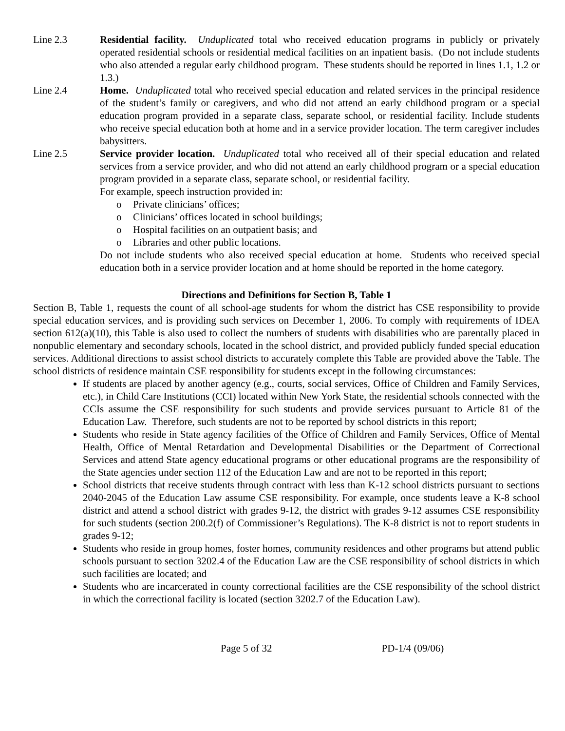Line 2.3 Residential facility. Unduplicated total who received education programs in publicly or privately operated residential schools or residential medical facilities on an inpatient basis. (Do not include students who also attended a regular early childhood program. These students should be reported in lines 1.1, 1.2 or 1.3.)
Line 2.4 Home. Unduplicated total who received special education and related services in the principal residence of the student’s family or caregivers, and who did not attend an early childhood program or a special education program provided in a separate class, separate school, or residential facility. Include students who receive special education both at home and in a service provider location. The term caregiver includes babysitters.
Line 2.5 Service provider location. Unduplicated total who received all of their special education and related services from a service provider, and who did not attend an early childhood program or a special education program provided in a separate class, separate school, or residential facility.
For example, speech instruction provided in:
o Private clinicians’ offices;
o Clinicians’ offices located in school buildings;
o Hospital facilities on an outpatient basis; and
o Libraries and other public locations.
Do not include students who also received special education at home. Students who received special education both in a service provider location and at home should be reported in the home category.
Directions and Definitions for Section B, Table 1
Section B, Table 1, requests the count of all school-age students for whom the district has CSE responsibility to provide special education services, and is providing such services on December 1, 2006. To comply with requirements of IDEA section 612(a)(10), this Table is also used to collect the numbers of students with disabilities who are parentally placed in nonpublic elementary and secondary schools, located in the school district, and provided publicly funded special education services. Additional directions to assist school districts to accurately complete this Table are provided above the Table. The school districts of residence maintain CSE responsibility for students except in the following circumstances:
If students are placed by another agency (e.g., courts, social services, Office of Children and Family Services, etc.), in Child Care Institutions (CCI) located within New York State, the residential schools connected with the CCIs assume the CSE responsibility for such students and provide services pursuant to Article 81 of the Education Law. Therefore, such students are not to be reported by school districts in this report;
Students who reside in State agency facilities of the Office of Children and Family Services, Office of Mental Health, Office of Mental Retardation and Developmental Disabilities or the Department of Correctional Services and attend State agency educational programs or other educational programs are the responsibility of the State agencies under section 112 of the Education Law and are not to be reported in this report;
School districts that receive students through contract with less than K-12 school districts pursuant to sections 2040-2045 of the Education Law assume CSE responsibility. For example, once students leave a K-8 school district and attend a school district with grades 9-12, the district with grades 9-12 assumes CSE responsibility for such students (section 200.2(f) of Commissioner’s Regulations). The K-8 district is not to report students in grades 9-12;
Students who reside in group homes, foster homes, community residences and other programs but attend public schools pursuant to section 3202.4 of the Education Law are the CSE responsibility of school districts in which such facilities are located; and
Students who are incarcerated in county correctional facilities are the CSE responsibility of the school district in which the correctional facility is located (section 3202.7 of the Education Law).
Page 5 of 32 PD-1/4 (09/06)